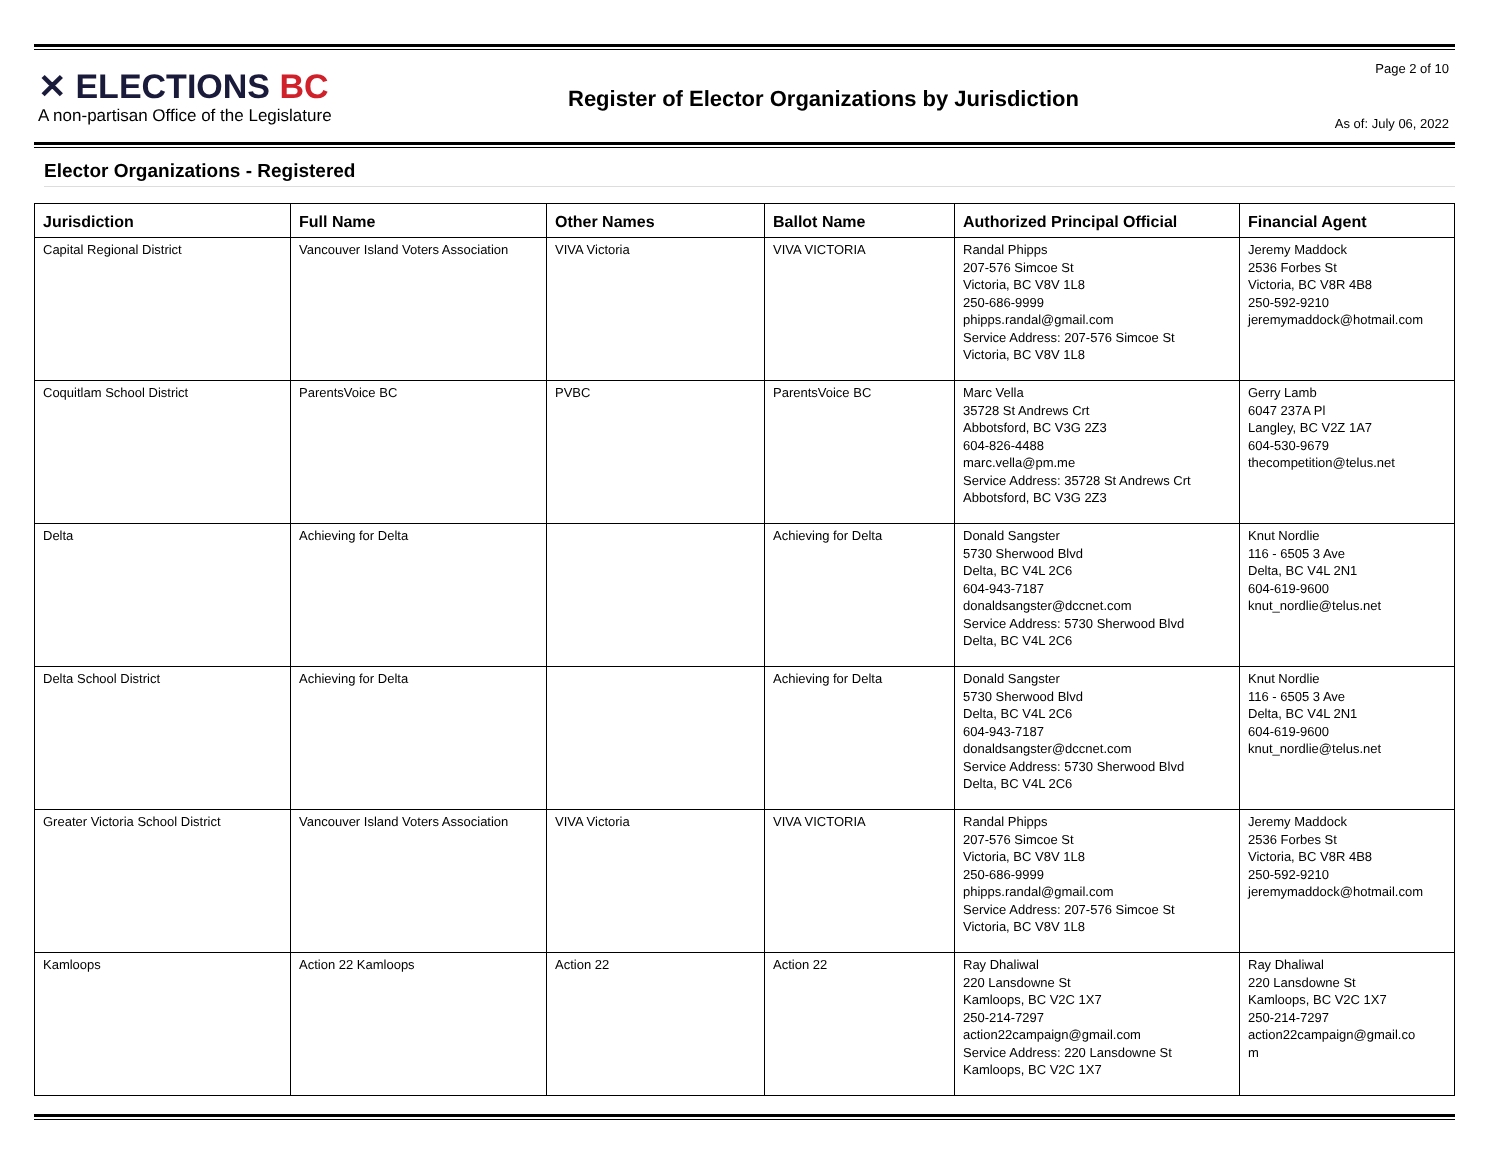✕ ELECTIONS BC
A non-partisan Office of the Legislature
Register of Elector Organizations by Jurisdiction
Page 2 of 10
As of: July 06, 2022
Elector Organizations - Registered
| Jurisdiction | Full Name | Other Names | Ballot Name | Authorized Principal Official | Financial Agent |
| --- | --- | --- | --- | --- | --- |
| Capital Regional District | Vancouver Island Voters Association | VIVA Victoria | VIVA VICTORIA | Randal Phipps 207-576 Simcoe St Victoria, BC V8V 1L8 250-686-9999 phipps.randal@gmail.com Service Address: 207-576 Simcoe St Victoria, BC V8V 1L8 | Jeremy Maddock 2536 Forbes St Victoria, BC V8R 4B8 250-592-9210 jeremymaddock@hotmail.com |
| Coquitlam School District | ParentsVoice BC | PVBC | ParentsVoice BC | Marc Vella 35728 St Andrews Crt Abbotsford, BC V3G 2Z3 604-826-4488 marc.vella@pm.me Service Address: 35728 St Andrews Crt Abbotsford, BC V3G 2Z3 | Gerry Lamb 6047 237A Pl Langley, BC V2Z 1A7 604-530-9679 thecompetition@telus.net |
| Delta | Achieving for Delta | | Achieving for Delta | Donald Sangster 5730 Sherwood Blvd Delta, BC V4L 2C6 604-943-7187 donaldsangster@dccnet.com Service Address: 5730 Sherwood Blvd Delta, BC V4L 2C6 | Knut Nordlie 116 - 6505 3 Ave Delta, BC V4L 2N1 604-619-9600 knut_nordlie@telus.net |
| Delta School District | Achieving for Delta | | Achieving for Delta | Donald Sangster 5730 Sherwood Blvd Delta, BC V4L 2C6 604-943-7187 donaldsangster@dccnet.com Service Address: 5730 Sherwood Blvd Delta, BC V4L 2C6 | Knut Nordlie 116 - 6505 3 Ave Delta, BC V4L 2N1 604-619-9600 knut_nordlie@telus.net |
| Greater Victoria School District | Vancouver Island Voters Association | VIVA Victoria | VIVA VICTORIA | Randal Phipps 207-576 Simcoe St Victoria, BC V8V 1L8 250-686-9999 phipps.randal@gmail.com Service Address: 207-576 Simcoe St Victoria, BC V8V 1L8 | Jeremy Maddock 2536 Forbes St Victoria, BC V8R 4B8 250-592-9210 jeremymaddock@hotmail.com |
| Kamloops | Action 22 Kamloops | Action 22 | Action 22 | Ray Dhaliwal 220 Lansdowne St Kamloops, BC V2C 1X7 250-214-7297 action22campaign@gmail.com Service Address: 220 Lansdowne St Kamloops, BC V2C 1X7 | Ray Dhaliwal 220 Lansdowne St Kamloops, BC V2C 1X7 250-214-7297 action22campaign@gmail.co m |